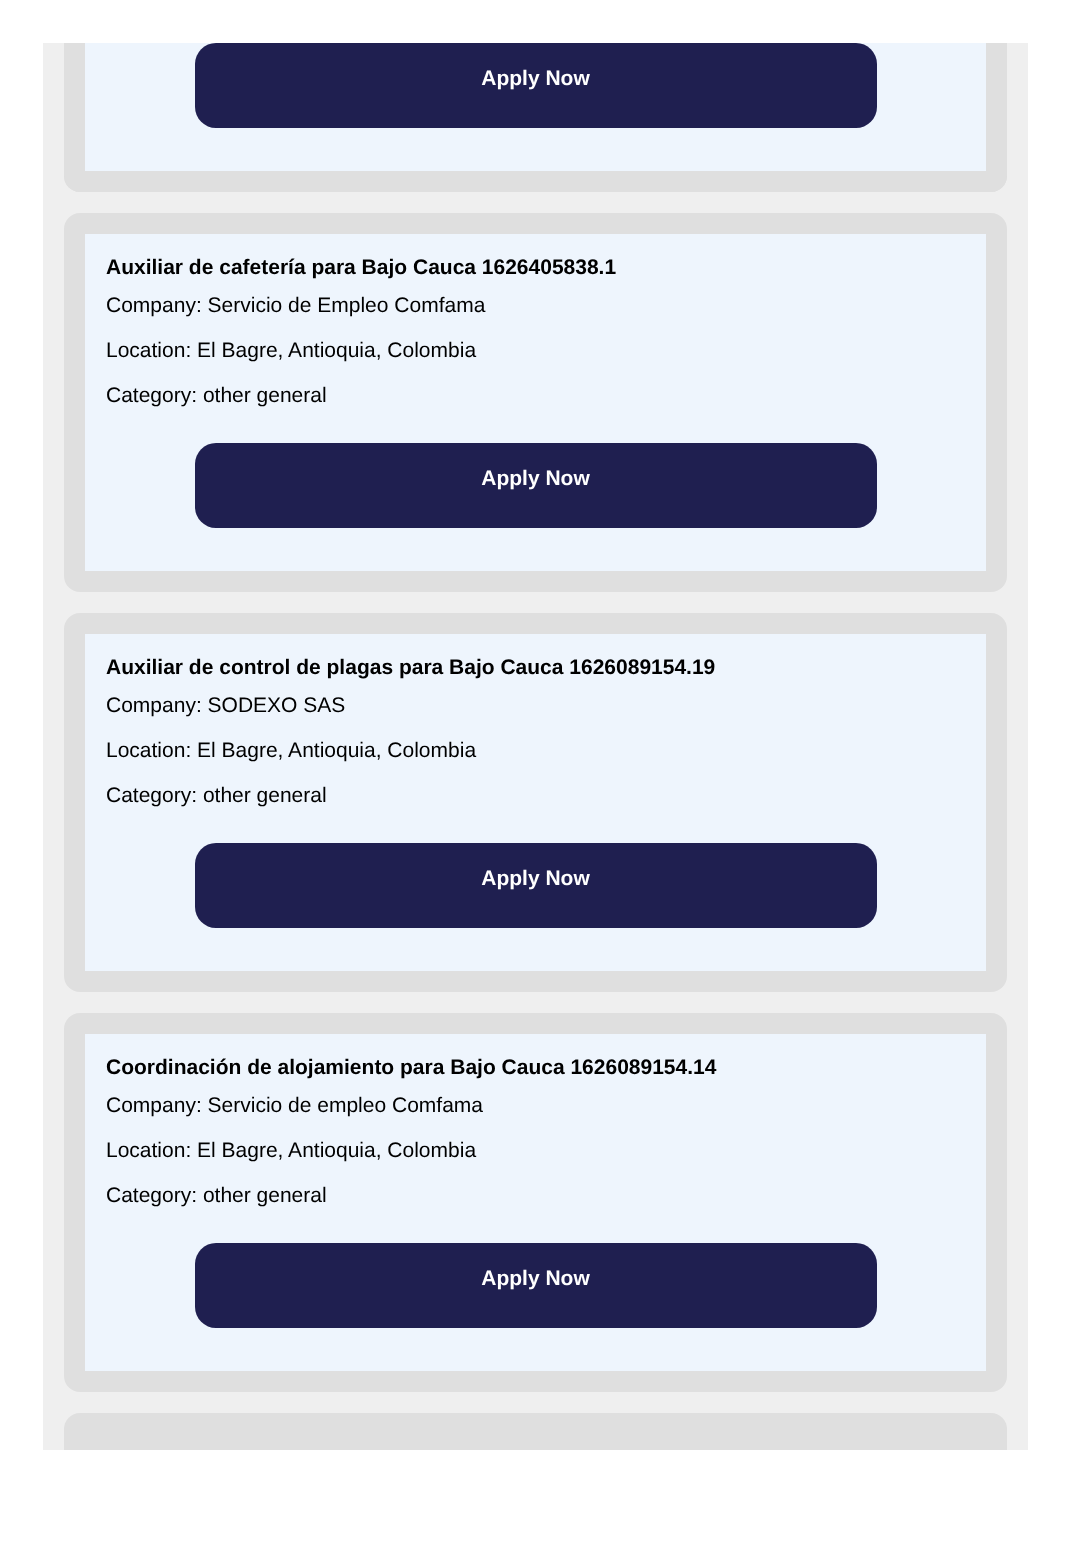Apply Now
Auxiliar de cafetería para Bajo Cauca 1626405838.1
Company: Servicio de Empleo Comfama
Location: El Bagre, Antioquia, Colombia
Category: other general
Apply Now
Auxiliar de control de plagas para Bajo Cauca 1626089154.19
Company: SODEXO SAS
Location: El Bagre, Antioquia, Colombia
Category: other general
Apply Now
Coordinación de alojamiento para Bajo Cauca 1626089154.14
Company: Servicio de empleo Comfama
Location: El Bagre, Antioquia, Colombia
Category: other general
Apply Now